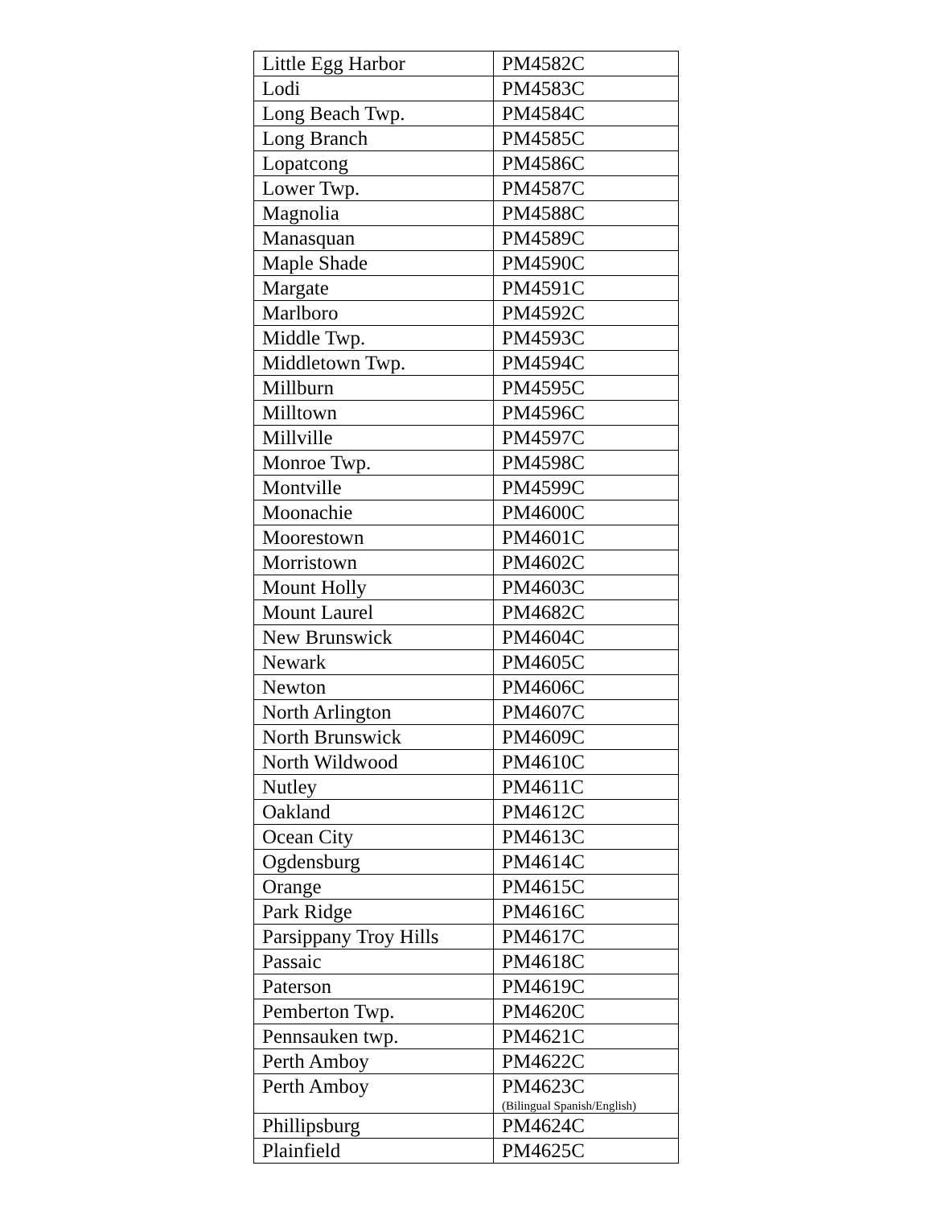| Little Egg Harbor | PM4582C |
| Lodi | PM4583C |
| Long Beach Twp. | PM4584C |
| Long Branch | PM4585C |
| Lopatcong | PM4586C |
| Lower Twp. | PM4587C |
| Magnolia | PM4588C |
| Manasquan | PM4589C |
| Maple Shade | PM4590C |
| Margate | PM4591C |
| Marlboro | PM4592C |
| Middle Twp. | PM4593C |
| Middletown Twp. | PM4594C |
| Millburn | PM4595C |
| Milltown | PM4596C |
| Millville | PM4597C |
| Monroe Twp. | PM4598C |
| Montville | PM4599C |
| Moonachie | PM4600C |
| Moorestown | PM4601C |
| Morristown | PM4602C |
| Mount Holly | PM4603C |
| Mount Laurel | PM4682C |
| New Brunswick | PM4604C |
| Newark | PM4605C |
| Newton | PM4606C |
| North Arlington | PM4607C |
| North Brunswick | PM4609C |
| North Wildwood | PM4610C |
| Nutley | PM4611C |
| Oakland | PM4612C |
| Ocean City | PM4613C |
| Ogdensburg | PM4614C |
| Orange | PM4615C |
| Park Ridge | PM4616C |
| Parsippany Troy Hills | PM4617C |
| Passaic | PM4618C |
| Paterson | PM4619C |
| Pemberton Twp. | PM4620C |
| Pennsauken twp. | PM4621C |
| Perth Amboy | PM4622C |
| Perth Amboy | PM4623C (Bilingual Spanish/English) |
| Phillipsburg | PM4624C |
| Plainfield | PM4625C |